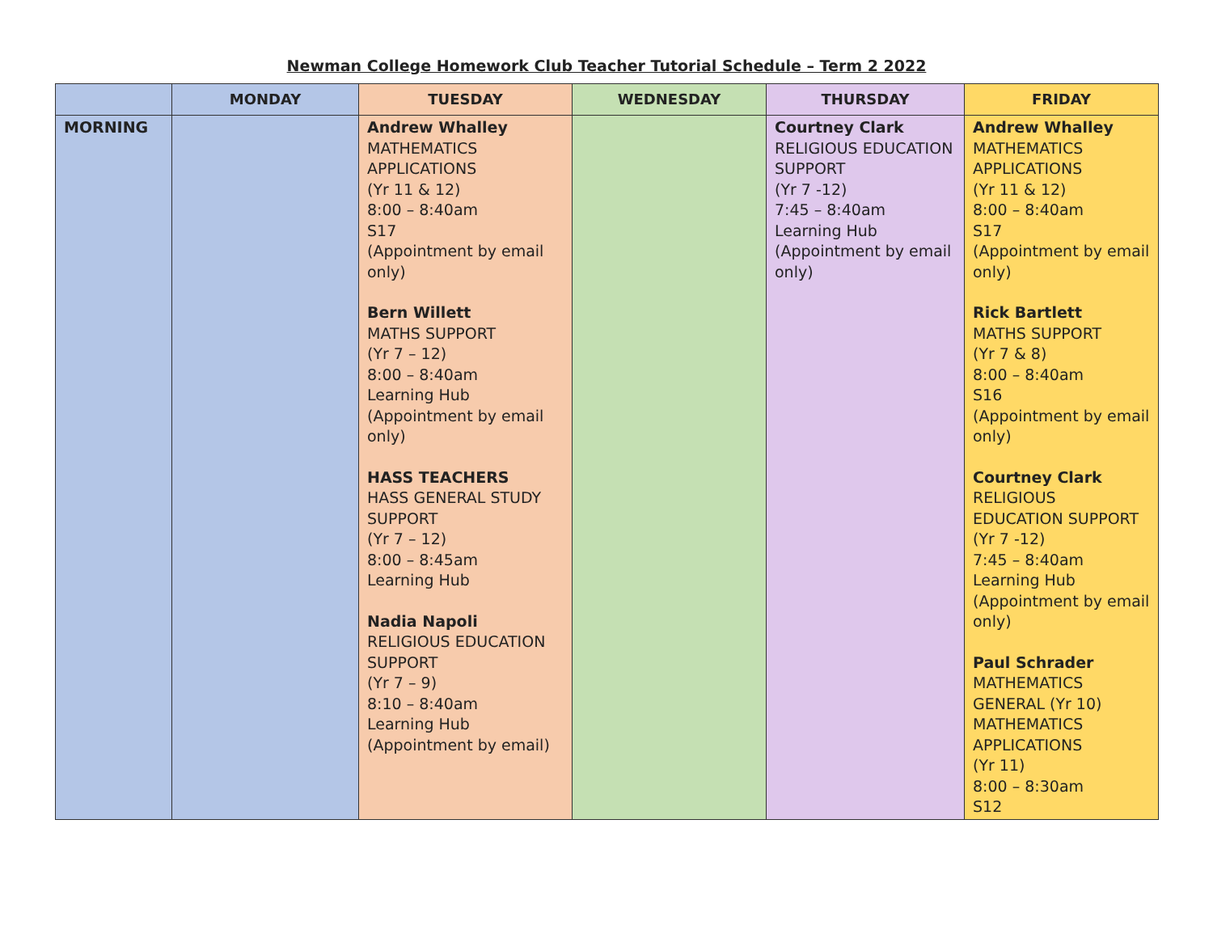Newman College Homework Club Teacher Tutorial Schedule – Term 2 2022
| | MONDAY | TUESDAY | WEDNESDAY | THURSDAY | FRIDAY |
| --- | --- | --- | --- | --- | --- |
| MORNING | | Andrew Whalley MATHEMATICS APPLICATIONS (Yr 11 & 12) 8:00 – 8:40am S17 (Appointment by email only) Bern Willett MATHS SUPPORT (Yr 7 – 12) 8:00 – 8:40am Learning Hub (Appointment by email only) HASS TEACHERS HASS GENERAL STUDY SUPPORT (Yr 7 – 12) 8:00 – 8:45am Learning Hub Nadia Napoli RELIGIOUS EDUCATION SUPPORT (Yr 7 – 9) 8:10 – 8:40am Learning Hub (Appointment by email) | | Courtney Clark RELIGIOUS EDUCATION SUPPORT (Yr 7 -12) 7:45 – 8:40am Learning Hub (Appointment by email only) | Andrew Whalley MATHEMATICS APPLICATIONS (Yr 11 & 12) 8:00 – 8:40am S17 (Appointment by email only) Rick Bartlett MATHS SUPPORT (Yr 7 & 8) 8:00 – 8:40am S16 (Appointment by email only) Courtney Clark RELIGIOUS EDUCATION SUPPORT (Yr 7 -12) 7:45 – 8:40am Learning Hub (Appointment by email only) Paul Schrader MATHEMATICS GENERAL (Yr 10) MATHEMATICS APPLICATIONS (Yr 11) 8:00 – 8:30am S12 |